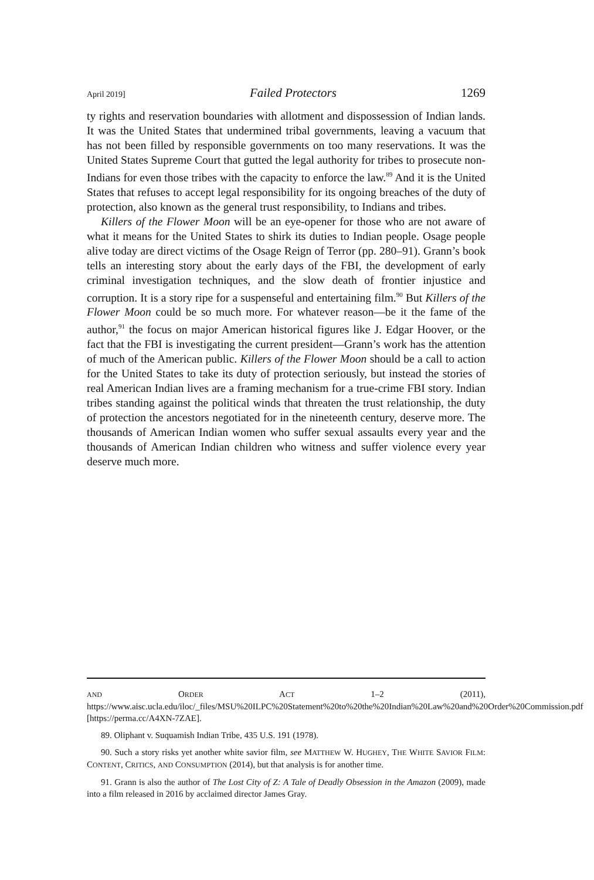April 2019] Failed Protectors 1269
ty rights and reservation boundaries with allotment and dispossession of Indian lands. It was the United States that undermined tribal governments, leaving a vacuum that has not been filled by responsible governments on too many reservations. It was the United States Supreme Court that gutted the legal authority for tribes to prosecute non-Indians for even those tribes with the capacity to enforce the law.<sup>89</sup> And it is the United States that refuses to accept legal responsibility for its ongoing breaches of the duty of protection, also known as the general trust responsibility, to Indians and tribes.
Killers of the Flower Moon will be an eye-opener for those who are not aware of what it means for the United States to shirk its duties to Indian people. Osage people alive today are direct victims of the Osage Reign of Terror (pp. 280–91). Grann’s book tells an interesting story about the early days of the FBI, the development of early criminal investigation techniques, and the slow death of frontier injustice and corruption. It is a story ripe for a suspenseful and entertaining film.<sup>90</sup> But Killers of the Flower Moon could be so much more. For whatever reason—be it the fame of the author,<sup>91</sup> the focus on major American historical figures like J. Edgar Hoover, or the fact that the FBI is investigating the current president—Grann’s work has the attention of much of the American public. Killers of the Flower Moon should be a call to action for the United States to take its duty of protection seriously, but instead the stories of real American Indian lives are a framing mechanism for a true-crime FBI story. Indian tribes standing against the political winds that threaten the trust relationship, the duty of protection the ancestors negotiated for in the nineteenth century, deserve more. The thousands of American Indian women who suffer sexual assaults every year and the thousands of American Indian children who witness and suffer violence every year deserve much more.
AND ORDER ACT 1–2 (2011), https://www.aisc.ucla.edu/iloc/_files/MSU%20ILPC%20Statement%20to%20the%20Indian%20Law%20and%20Order%20Commission.pdf [https://perma.cc/A4XN-7ZAE].
89. Oliphant v. Suquamish Indian Tribe, 435 U.S. 191 (1978).
90. Such a story risks yet another white savior film, see MATTHEW W. HUGHEY, THE WHITE SAVIOR FILM: CONTENT, CRITICS, AND CONSUMPTION (2014), but that analysis is for another time.
91. Grann is also the author of The Lost City of Z: A Tale of Deadly Obsession in the Amazon (2009), made into a film released in 2016 by acclaimed director James Gray.